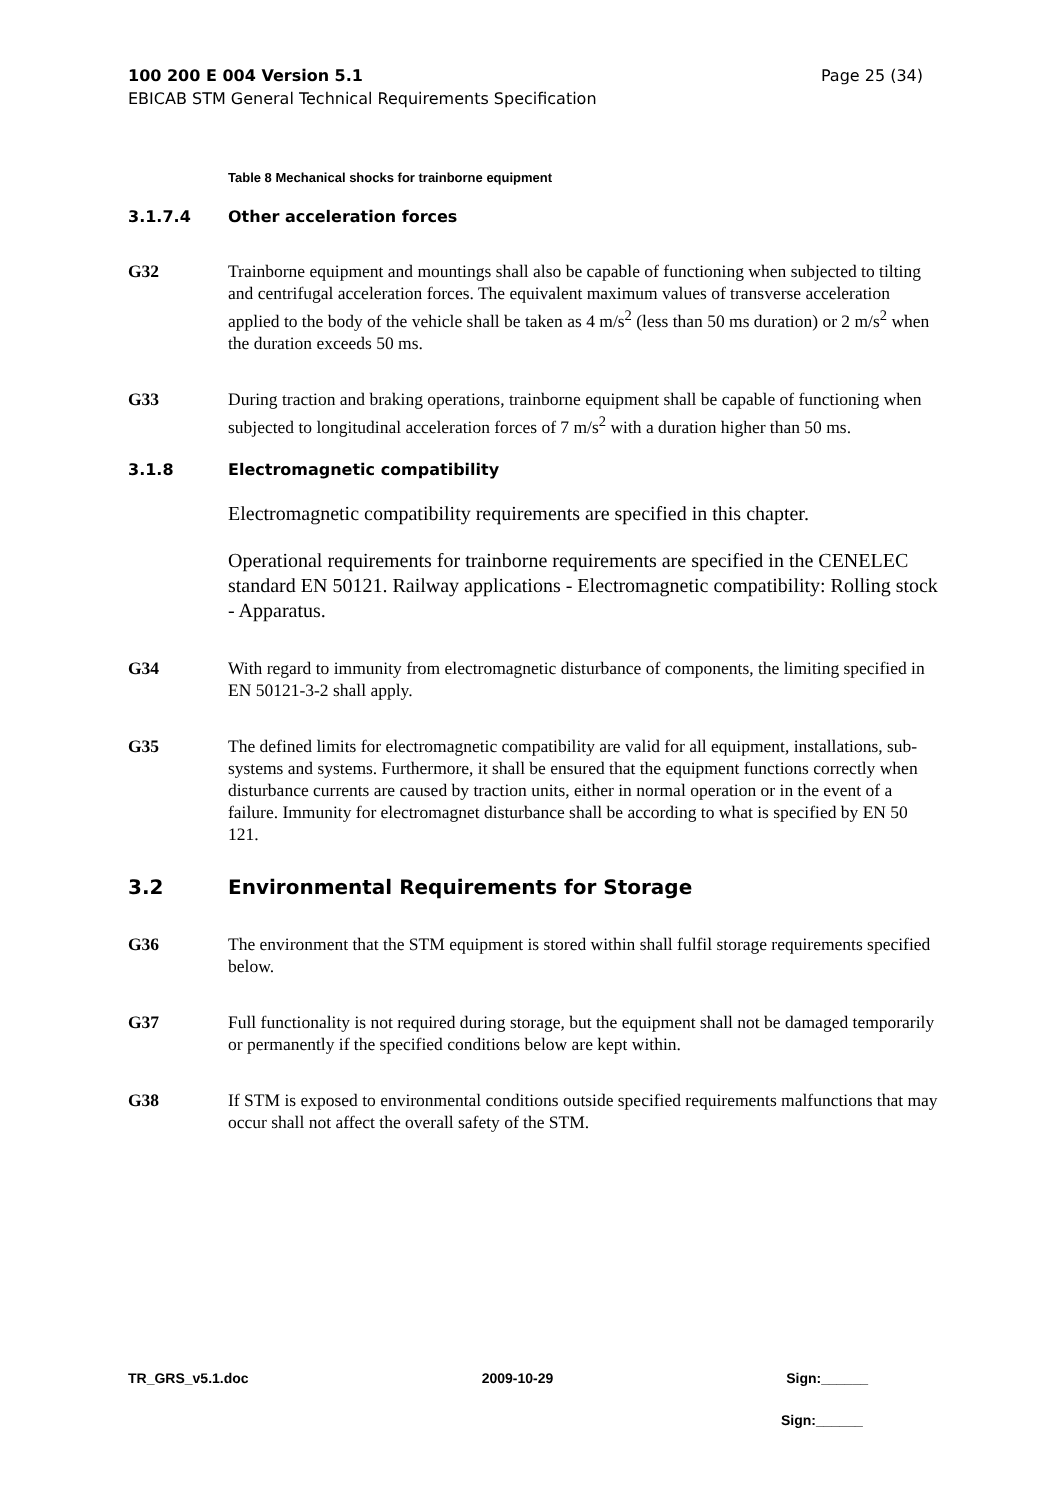100 200 E 004 Version 5.1 Page 25 (34)
EBICAB STM General Technical Requirements Specification
Table 8 Mechanical shocks for trainborne equipment
3.1.7.4 Other acceleration forces
G32 Trainborne equipment and mountings shall also be capable of functioning when subjected to tilting and centrifugal acceleration forces. The equivalent maximum values of transverse acceleration applied to the body of the vehicle shall be taken as 4 m/s<sup>2</sup> (less than 50 ms duration) or 2 m/s<sup>2</sup> when the duration exceeds 50 ms.
G33 During traction and braking operations, trainborne equipment shall be capable of functioning when subjected to longitudinal acceleration forces of 7 m/s<sup>2</sup> with a duration higher than 50 ms.
3.1.8 Electromagnetic compatibility
Electromagnetic compatibility requirements are specified in this chapter.
Operational requirements for trainborne requirements are specified in the CENELEC standard EN 50121. Railway applications - Electromagnetic compatibility: Rolling stock - Apparatus.
G34 With regard to immunity from electromagnetic disturbance of components, the limiting specified in EN 50121-3-2 shall apply.
G35 The defined limits for electromagnetic compatibility are valid for all equipment, installations, sub-systems and systems. Furthermore, it shall be ensured that the equipment functions correctly when disturbance currents are caused by traction units, either in normal operation or in the event of a failure. Immunity for electromagnet disturbance shall be according to what is specified by EN 50 121.
3.2 Environmental Requirements for Storage
G36 The environment that the STM equipment is stored within shall fulfil storage requirements specified below.
G37 Full functionality is not required during storage, but the equipment shall not be damaged temporarily or permanently if the specified conditions below are kept within.
G38 If STM is exposed to environmental conditions outside specified requirements malfunctions that may occur shall not affect the overall safety of the STM.
TR_GRS_v5.1.doc 2009-10-29 Sign:______
Sign:______